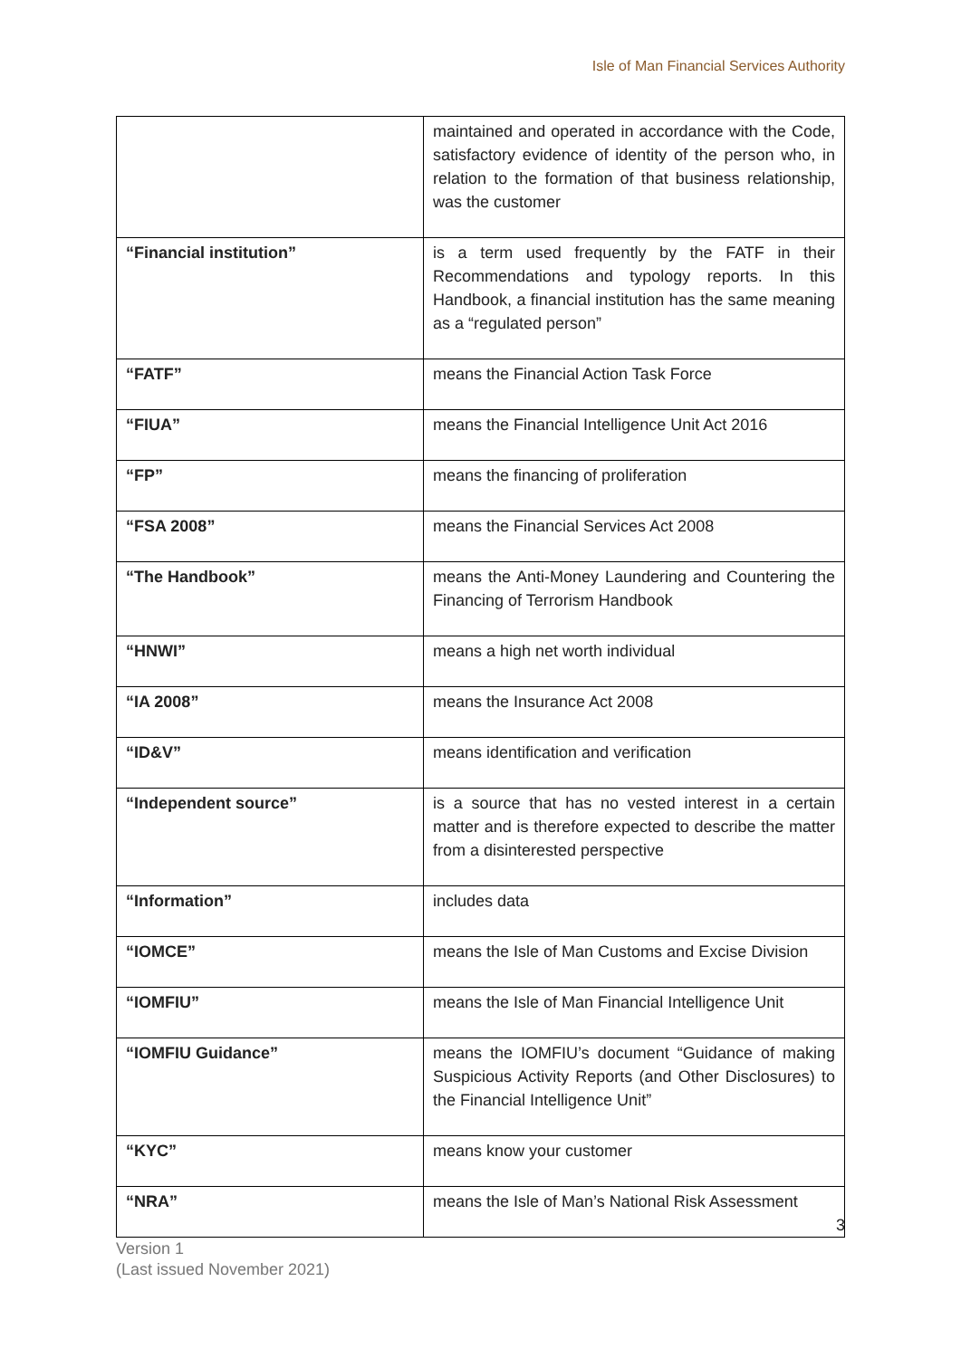Isle of Man Financial Services Authority
| | maintained and operated in accordance with the Code, satisfactory evidence of identity of the person who, in relation to the formation of that business relationship, was the customer |
| “Financial institution” | is a term used frequently by the FATF in their Recommendations and typology reports. In this Handbook, a financial institution has the same meaning as a “regulated person” |
| “FATF” | means the Financial Action Task Force |
| “FIUA” | means the Financial Intelligence Unit Act 2016 |
| “FP” | means the financing of proliferation |
| “FSA 2008” | means the Financial Services Act 2008 |
| “The Handbook” | means the Anti-Money Laundering and Countering the Financing of Terrorism Handbook |
| “HNWI” | means a high net worth individual |
| “IA 2008” | means the Insurance Act 2008 |
| “ID&V” | means identification and verification |
| “Independent source” | is a source that has no vested interest in a certain matter and is therefore expected to describe the matter from a disinterested perspective |
| “Information” | includes data |
| “IOMCE” | means the Isle of Man Customs and Excise Division |
| “IOMFIU” | means the Isle of Man Financial Intelligence Unit |
| “IOMFIU Guidance” | means the IOMFIU’s document “Guidance of making Suspicious Activity Reports (and Other Disclosures) to the Financial Intelligence Unit” |
| “KYC” | means know your customer |
| “NRA” | means the Isle of Man’s National Risk Assessment |
3
Version 1
(Last issued November 2021)